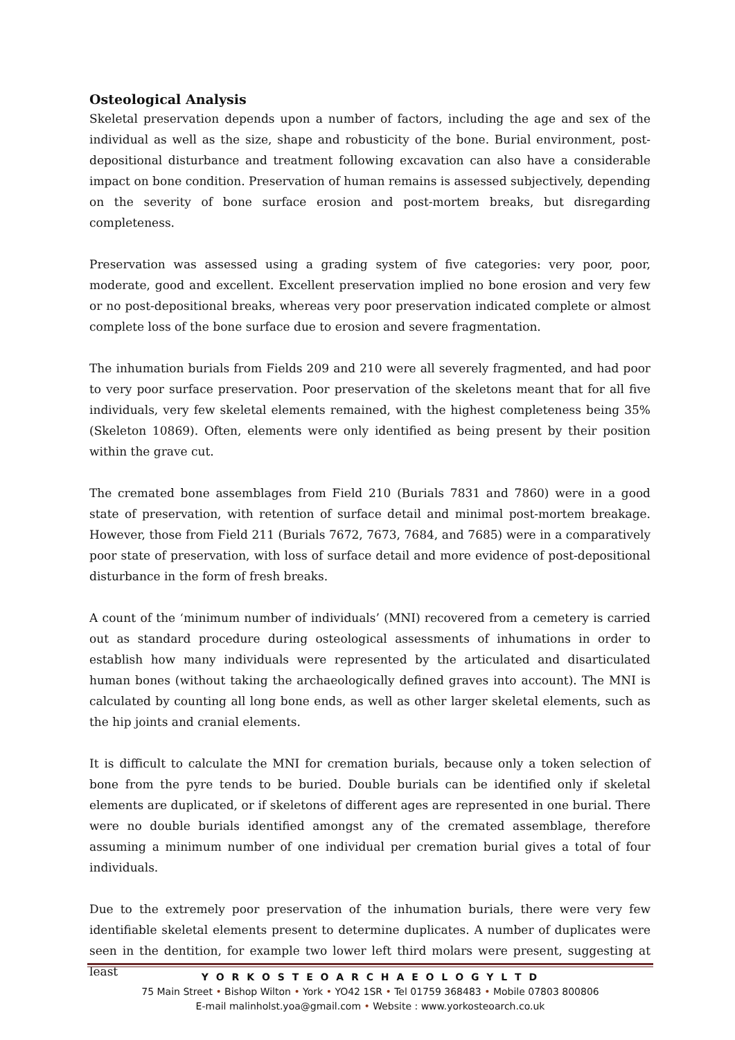Osteological Analysis
Skeletal preservation depends upon a number of factors, including the age and sex of the individual as well as the size, shape and robusticity of the bone. Burial environment, post-depositional disturbance and treatment following excavation can also have a considerable impact on bone condition. Preservation of human remains is assessed subjectively, depending on the severity of bone surface erosion and post-mortem breaks, but disregarding completeness.
Preservation was assessed using a grading system of five categories: very poor, poor, moderate, good and excellent. Excellent preservation implied no bone erosion and very few or no post-depositional breaks, whereas very poor preservation indicated complete or almost complete loss of the bone surface due to erosion and severe fragmentation.
The inhumation burials from Fields 209 and 210 were all severely fragmented, and had poor to very poor surface preservation. Poor preservation of the skeletons meant that for all five individuals, very few skeletal elements remained, with the highest completeness being 35% (Skeleton 10869). Often, elements were only identified as being present by their position within the grave cut.
The cremated bone assemblages from Field 210 (Burials 7831 and 7860) were in a good state of preservation, with retention of surface detail and minimal post-mortem breakage. However, those from Field 211 (Burials 7672, 7673, 7684, and 7685) were in a comparatively poor state of preservation, with loss of surface detail and more evidence of post-depositional disturbance in the form of fresh breaks.
A count of the ‘minimum number of individuals’ (MNI) recovered from a cemetery is carried out as standard procedure during osteological assessments of inhumations in order to establish how many individuals were represented by the articulated and disarticulated human bones (without taking the archaeologically defined graves into account). The MNI is calculated by counting all long bone ends, as well as other larger skeletal elements, such as the hip joints and cranial elements.
It is difficult to calculate the MNI for cremation burials, because only a token selection of bone from the pyre tends to be buried. Double burials can be identified only if skeletal elements are duplicated, or if skeletons of different ages are represented in one burial. There were no double burials identified amongst any of the cremated assemblage, therefore assuming a minimum number of one individual per cremation burial gives a total of four individuals.
Due to the extremely poor preservation of the inhumation burials, there were very few identifiable skeletal elements present to determine duplicates. A number of duplicates were seen in the dentition, for example two lower left third molars were present, suggesting at least
Y O R K O S T E O A R C H A E O L O G Y L T D
75 Main Street • Bishop Wilton • York • YO42 1SR • Tel 01759 368483 • Mobile 07803 800806
E-mail malinholst.yoa@gmail.com • Website : www.yorkosteoarch.co.uk